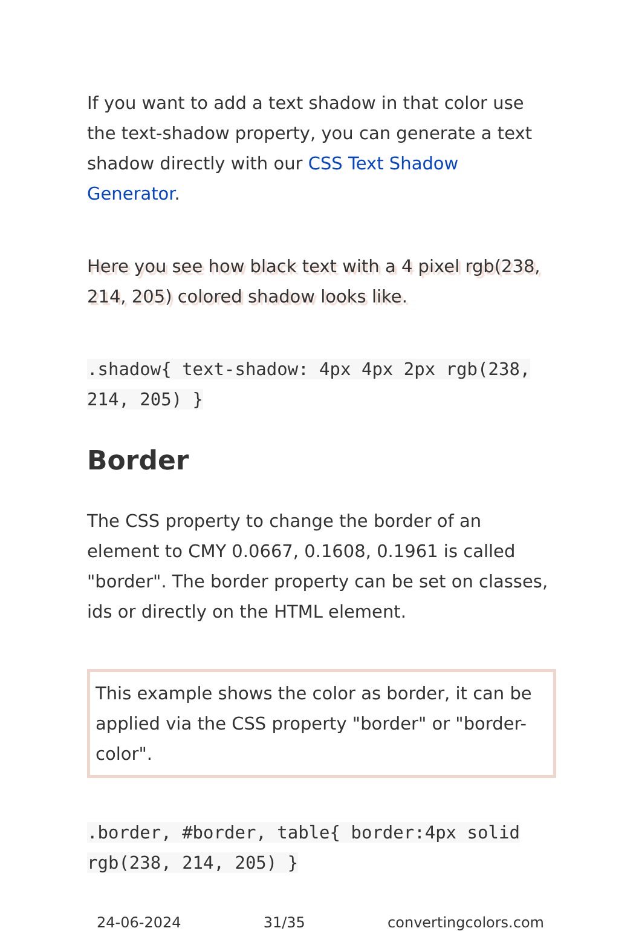If you want to add a text shadow in that color use the text-shadow property, you can generate a text shadow directly with our CSS Text Shadow Generator.
Here you see how black text with a 4 pixel rgb(238, 214, 205) colored shadow looks like.
.shadow{ text-shadow: 4px 4px 2px rgb(238, 214, 205) }
Border
The CSS property to change the border of an element to CMY 0.0667, 0.1608, 0.1961 is called "border". The border property can be set on classes, ids or directly on the HTML element.
This example shows the color as border, it can be applied via the CSS property "border" or "border-color".
.border, #border, table{ border:4px solid rgb(238, 214, 205) }
24-06-2024 31/35 convertingcolors.com